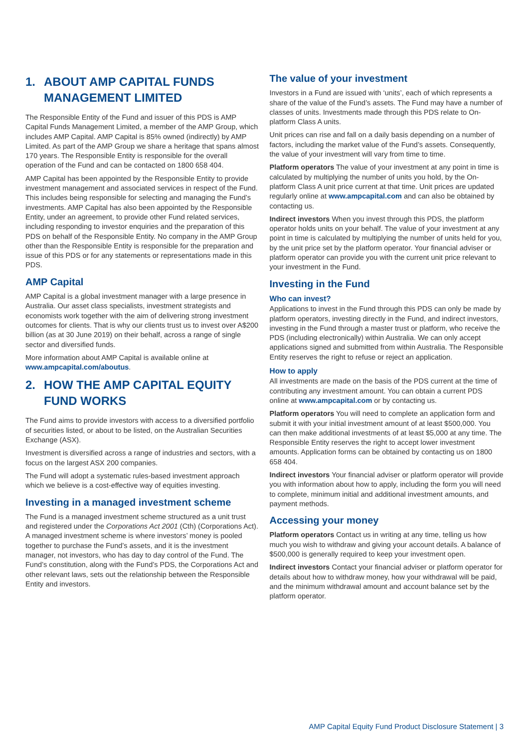1. ABOUT AMP CAPITAL FUNDS MANAGEMENT LIMITED
The Responsible Entity of the Fund and issuer of this PDS is AMP Capital Funds Management Limited, a member of the AMP Group, which includes AMP Capital. AMP Capital is 85% owned (indirectly) by AMP Limited. As part of the AMP Group we share a heritage that spans almost 170 years. The Responsible Entity is responsible for the overall operation of the Fund and can be contacted on 1800 658 404.
AMP Capital has been appointed by the Responsible Entity to provide investment management and associated services in respect of the Fund. This includes being responsible for selecting and managing the Fund’s investments. AMP Capital has also been appointed by the Responsible Entity, under an agreement, to provide other Fund related services, including responding to investor enquiries and the preparation of this PDS on behalf of the Responsible Entity. No company in the AMP Group other than the Responsible Entity is responsible for the preparation and issue of this PDS or for any statements or representations made in this PDS.
AMP Capital
AMP Capital is a global investment manager with a large presence in Australia. Our asset class specialists, investment strategists and economists work together with the aim of delivering strong investment outcomes for clients. That is why our clients trust us to invest over A$200 billion (as at 30 June 2019) on their behalf, across a range of single sector and diversified funds.
More information about AMP Capital is available online at www.ampcapital.com/aboutus.
2. HOW THE AMP CAPITAL EQUITY FUND WORKS
The Fund aims to provide investors with access to a diversified portfolio of securities listed, or about to be listed, on the Australian Securities Exchange (ASX).
Investment is diversified across a range of industries and sectors, with a focus on the largest ASX 200 companies.
The Fund will adopt a systematic rules-based investment approach which we believe is a cost-effective way of equities investing.
Investing in a managed investment scheme
The Fund is a managed investment scheme structured as a unit trust and registered under the Corporations Act 2001 (Cth) (Corporations Act). A managed investment scheme is where investors’ money is pooled together to purchase the Fund’s assets, and it is the investment manager, not investors, who has day to day control of the Fund. The Fund’s constitution, along with the Fund’s PDS, the Corporations Act and other relevant laws, sets out the relationship between the Responsible Entity and investors.
The value of your investment
Investors in a Fund are issued with ‘units’, each of which represents a share of the value of the Fund’s assets. The Fund may have a number of classes of units. Investments made through this PDS relate to On-platform Class A units.
Unit prices can rise and fall on a daily basis depending on a number of factors, including the market value of the Fund’s assets. Consequently, the value of your investment will vary from time to time.
Platform operators The value of your investment at any point in time is calculated by multiplying the number of units you hold, by the On-platform Class A unit price current at that time. Unit prices are updated regularly online at www.ampcapital.com and can also be obtained by contacting us.
Indirect investors When you invest through this PDS, the platform operator holds units on your behalf. The value of your investment at any point in time is calculated by multiplying the number of units held for you, by the unit price set by the platform operator. Your financial adviser or platform operator can provide you with the current unit price relevant to your investment in the Fund.
Investing in the Fund
Who can invest?
Applications to invest in the Fund through this PDS can only be made by platform operators, investing directly in the Fund, and indirect investors, investing in the Fund through a master trust or platform, who receive the PDS (including electronically) within Australia. We can only accept applications signed and submitted from within Australia. The Responsible Entity reserves the right to refuse or reject an application.
How to apply
All investments are made on the basis of the PDS current at the time of contributing any investment amount. You can obtain a current PDS online at www.ampcapital.com or by contacting us.
Platform operators You will need to complete an application form and submit it with your initial investment amount of at least $500,000. You can then make additional investments of at least $5,000 at any time. The Responsible Entity reserves the right to accept lower investment amounts. Application forms can be obtained by contacting us on 1800 658 404.
Indirect investors Your financial adviser or platform operator will provide you with information about how to apply, including the form you will need to complete, minimum initial and additional investment amounts, and payment methods.
Accessing your money
Platform operators Contact us in writing at any time, telling us how much you wish to withdraw and giving your account details. A balance of $500,000 is generally required to keep your investment open.
Indirect investors Contact your financial adviser or platform operator for details about how to withdraw money, how your withdrawal will be paid, and the minimum withdrawal amount and account balance set by the platform operator.
AMP Capital Equity Fund Product Disclosure Statement | 3